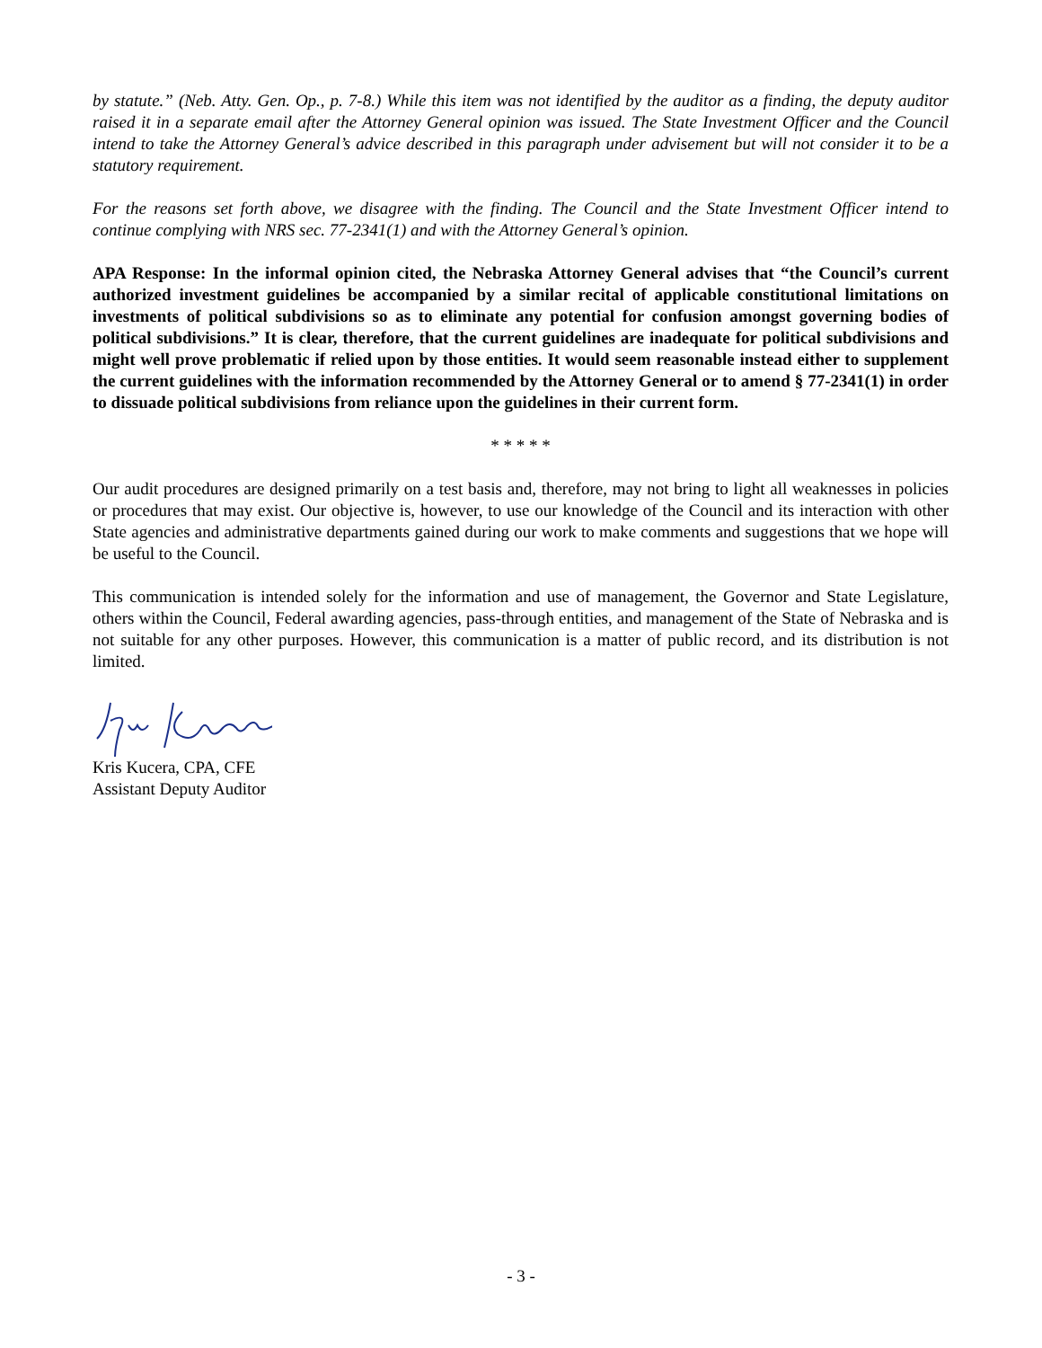by statute.” (Neb. Atty. Gen. Op., p. 7-8.) While this item was not identified by the auditor as a finding, the deputy auditor raised it in a separate email after the Attorney General opinion was issued. The State Investment Officer and the Council intend to take the Attorney General’s advice described in this paragraph under advisement but will not consider it to be a statutory requirement.
For the reasons set forth above, we disagree with the finding. The Council and the State Investment Officer intend to continue complying with NRS sec. 77-2341(1) and with the Attorney General’s opinion.
APA Response: In the informal opinion cited, the Nebraska Attorney General advises that “the Council’s current authorized investment guidelines be accompanied by a similar recital of applicable constitutional limitations on investments of political subdivisions so as to eliminate any potential for confusion amongst governing bodies of political subdivisions.” It is clear, therefore, that the current guidelines are inadequate for political subdivisions and might well prove problematic if relied upon by those entities. It would seem reasonable instead either to supplement the current guidelines with the information recommended by the Attorney General or to amend § 77-2341(1) in order to dissuade political subdivisions from reliance upon the guidelines in their current form.
* * * * *
Our audit procedures are designed primarily on a test basis and, therefore, may not bring to light all weaknesses in policies or procedures that may exist. Our objective is, however, to use our knowledge of the Council and its interaction with other State agencies and administrative departments gained during our work to make comments and suggestions that we hope will be useful to the Council.
This communication is intended solely for the information and use of management, the Governor and State Legislature, others within the Council, Federal awarding agencies, pass-through entities, and management of the State of Nebraska and is not suitable for any other purposes. However, this communication is a matter of public record, and its distribution is not limited.
Kris Kucera, CPA, CFE
Assistant Deputy Auditor
- 3 -